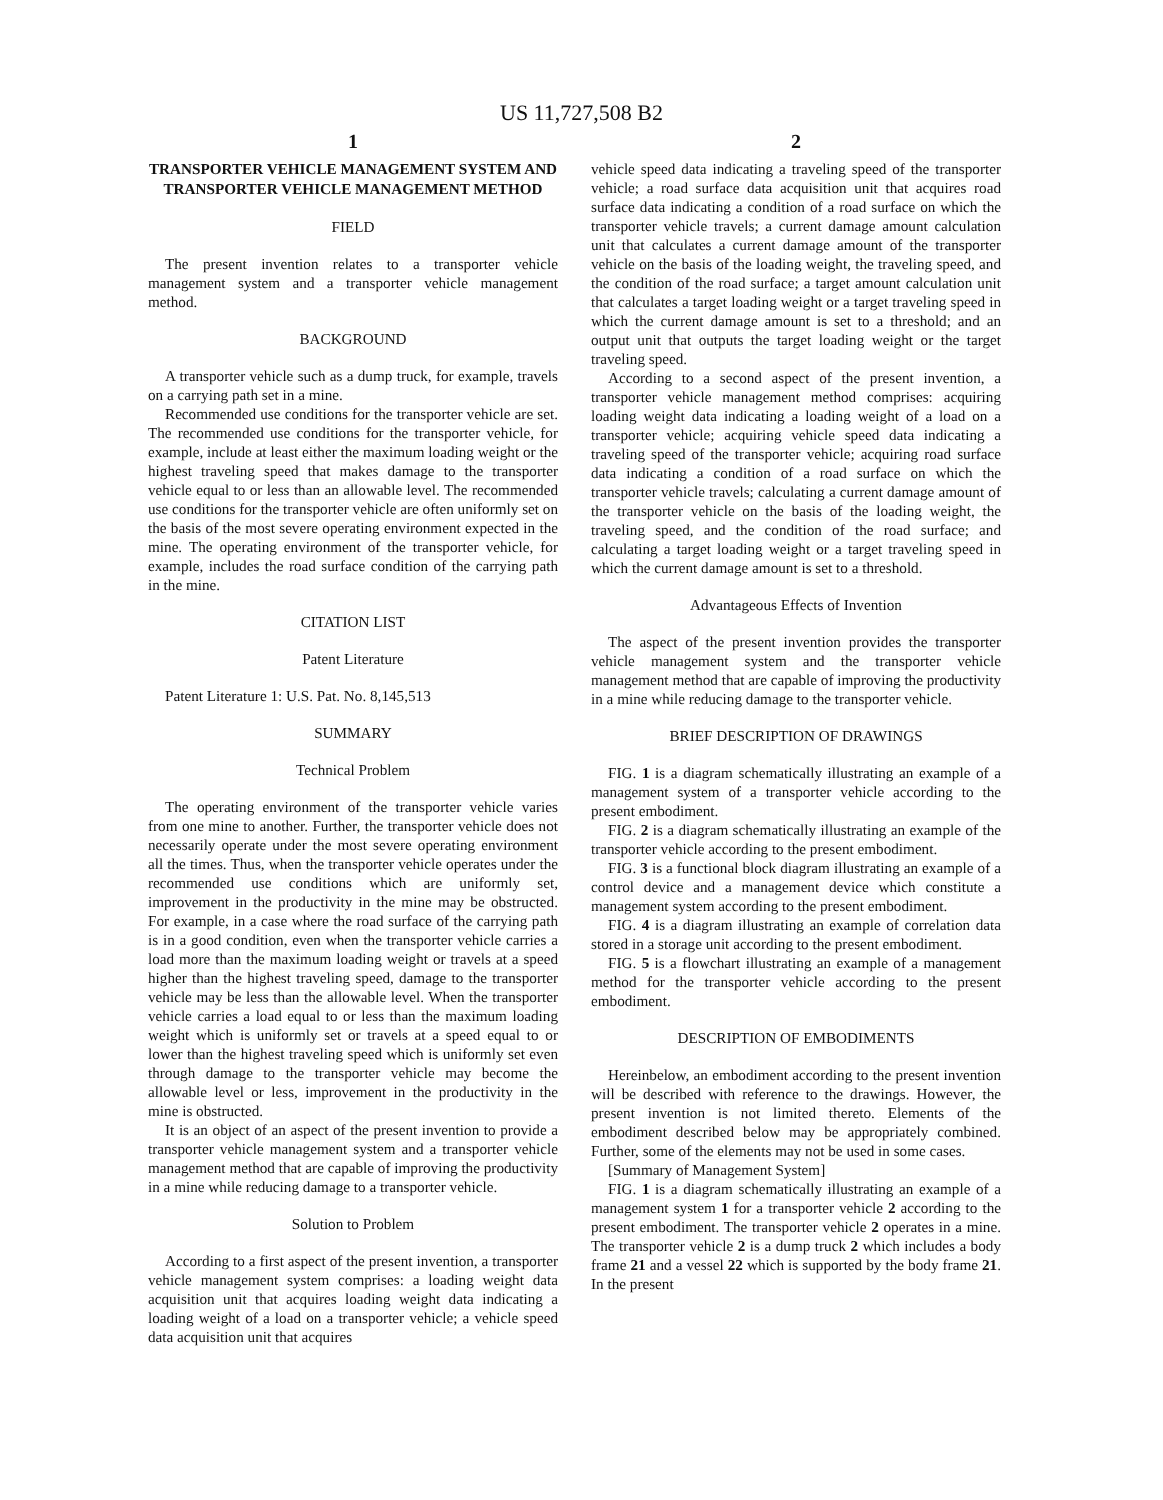US 11,727,508 B2
1
TRANSPORTER VEHICLE MANAGEMENT SYSTEM AND TRANSPORTER VEHICLE MANAGEMENT METHOD
FIELD
The present invention relates to a transporter vehicle management system and a transporter vehicle management method.
BACKGROUND
A transporter vehicle such as a dump truck, for example, travels on a carrying path set in a mine.
Recommended use conditions for the transporter vehicle are set. The recommended use conditions for the transporter vehicle, for example, include at least either the maximum loading weight or the highest traveling speed that makes damage to the transporter vehicle equal to or less than an allowable level. The recommended use conditions for the transporter vehicle are often uniformly set on the basis of the most severe operating environment expected in the mine. The operating environment of the transporter vehicle, for example, includes the road surface condition of the carrying path in the mine.
CITATION LIST
Patent Literature
Patent Literature 1: U.S. Pat. No. 8,145,513
SUMMARY
Technical Problem
The operating environment of the transporter vehicle varies from one mine to another. Further, the transporter vehicle does not necessarily operate under the most severe operating environment all the times. Thus, when the transporter vehicle operates under the recommended use conditions which are uniformly set, improvement in the productivity in the mine may be obstructed. For example, in a case where the road surface of the carrying path is in a good condition, even when the transporter vehicle carries a load more than the maximum loading weight or travels at a speed higher than the highest traveling speed, damage to the transporter vehicle may be less than the allowable level. When the transporter vehicle carries a load equal to or less than the maximum loading weight which is uniformly set or travels at a speed equal to or lower than the highest traveling speed which is uniformly set even through damage to the transporter vehicle may become the allowable level or less, improvement in the productivity in the mine is obstructed.
It is an object of an aspect of the present invention to provide a transporter vehicle management system and a transporter vehicle management method that are capable of improving the productivity in a mine while reducing damage to a transporter vehicle.
Solution to Problem
According to a first aspect of the present invention, a transporter vehicle management system comprises: a loading weight data acquisition unit that acquires loading weight data indicating a loading weight of a load on a transporter vehicle; a vehicle speed data acquisition unit that acquires
2
vehicle speed data indicating a traveling speed of the transporter vehicle; a road surface data acquisition unit that acquires road surface data indicating a condition of a road surface on which the transporter vehicle travels; a current damage amount calculation unit that calculates a current damage amount of the transporter vehicle on the basis of the loading weight, the traveling speed, and the condition of the road surface; a target amount calculation unit that calculates a target loading weight or a target traveling speed in which the current damage amount is set to a threshold; and an output unit that outputs the target loading weight or the target traveling speed.
According to a second aspect of the present invention, a transporter vehicle management method comprises: acquiring loading weight data indicating a loading weight of a load on a transporter vehicle; acquiring vehicle speed data indicating a traveling speed of the transporter vehicle; acquiring road surface data indicating a condition of a road surface on which the transporter vehicle travels; calculating a current damage amount of the transporter vehicle on the basis of the loading weight, the traveling speed, and the condition of the road surface; and calculating a target loading weight or a target traveling speed in which the current damage amount is set to a threshold.
Advantageous Effects of Invention
The aspect of the present invention provides the transporter vehicle management system and the transporter vehicle management method that are capable of improving the productivity in a mine while reducing damage to the transporter vehicle.
BRIEF DESCRIPTION OF DRAWINGS
FIG. 1 is a diagram schematically illustrating an example of a management system of a transporter vehicle according to the present embodiment.
FIG. 2 is a diagram schematically illustrating an example of the transporter vehicle according to the present embodiment.
FIG. 3 is a functional block diagram illustrating an example of a control device and a management device which constitute a management system according to the present embodiment.
FIG. 4 is a diagram illustrating an example of correlation data stored in a storage unit according to the present embodiment.
FIG. 5 is a flowchart illustrating an example of a management method for the transporter vehicle according to the present embodiment.
DESCRIPTION OF EMBODIMENTS
Hereinbelow, an embodiment according to the present invention will be described with reference to the drawings. However, the present invention is not limited thereto. Elements of the embodiment described below may be appropriately combined. Further, some of the elements may not be used in some cases.
[Summary of Management System]
FIG. 1 is a diagram schematically illustrating an example of a management system 1 for a transporter vehicle 2 according to the present embodiment. The transporter vehicle 2 operates in a mine. The transporter vehicle 2 is a dump truck 2 which includes a body frame 21 and a vessel 22 which is supported by the body frame 21. In the present